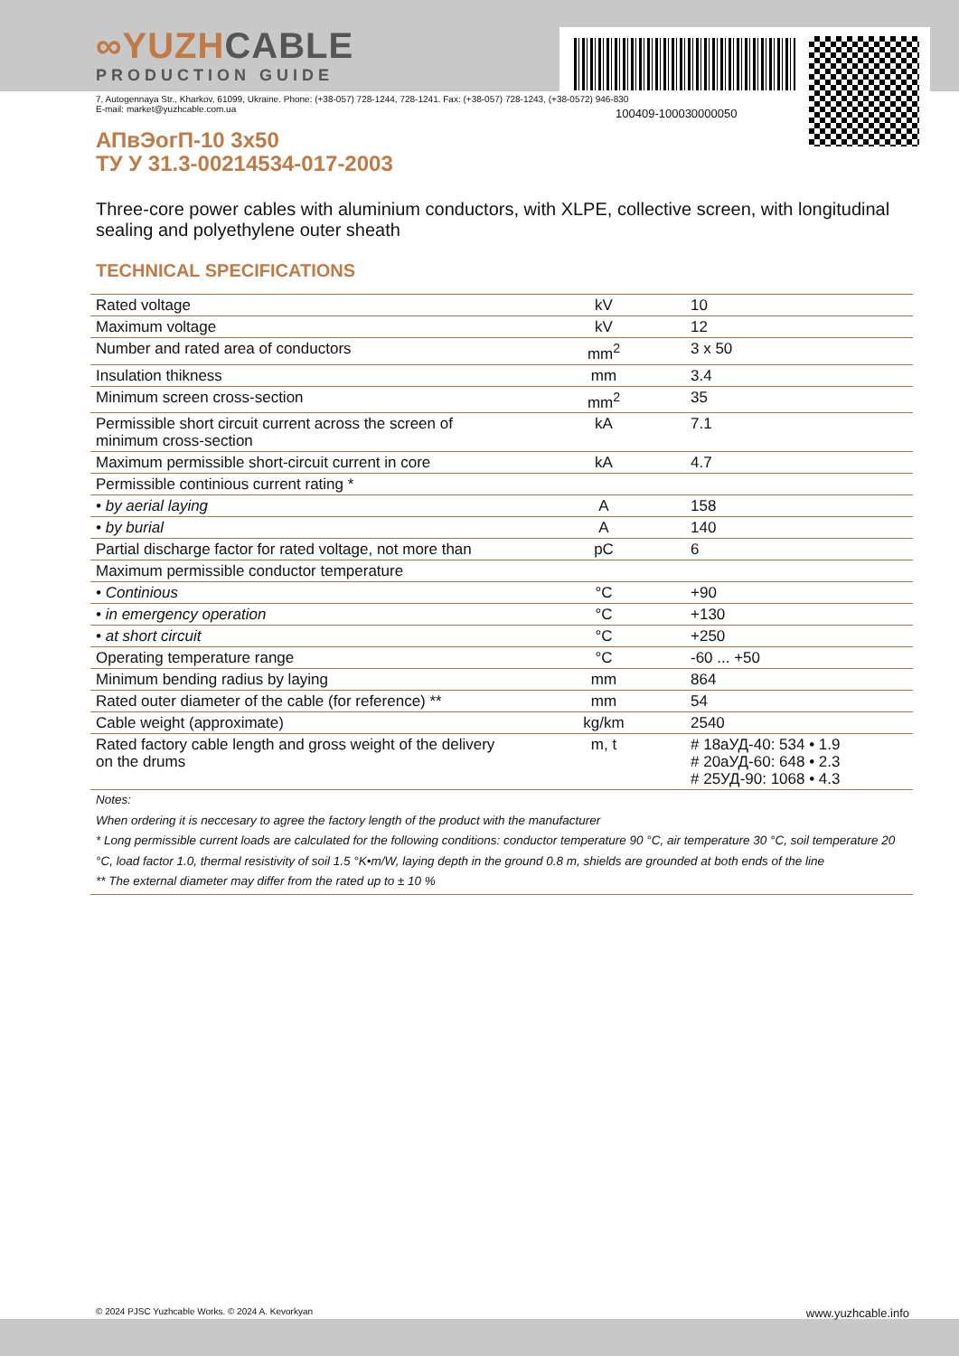100409-100030000050
∞YUZHCABLE
PRODUCTION GUIDE
7, Autogennaya Str., Kharkov, 61099, Ukraine. Phone: (+38-057) 728-1244, 728-1241. Fax: (+38-057) 728-1243, (+38-0572) 946-830
E-mail: market@yuzhcable.com.ua
АПвЭогП-10 3х50
ТУ У 31.3-00214534-017-2003
Three-core power cables with aluminium conductors, with XLPE, collective screen, with longitudinal sealing and polyethylene outer sheath
TECHNICAL SPECIFICATIONS
| Rated voltage | kV | 10 |
| Maximum voltage | kV | 12 |
| Number and rated area of conductors | mm<sup>2</sup> | 3 x 50 |
| Insulation thikness | mm | 3.4 |
| Minimum screen cross-section | mm<sup>2</sup> | 35 |
| Permissible short circuit current across the screen of minimum cross-section | kA | 7.1 |
| Maximum permissible short-circuit current in core | kA | 4.7 |
| Permissible continious current rating * | | |
| • by aerial laying | A | 158 |
| • by burial | A | 140 |
| Partial discharge factor for rated voltage, not more than | pC | 6 |
| Maximum permissible conductor temperature | | |
| • Continious | °C | +90 |
| • in emergency operation | °C | +130 |
| • at short circuit | °C | +250 |
| Operating temperature range | °C | -60 ... +50 |
| Minimum bending radius by laying | mm | 864 |
| Rated outer diameter of the cable (for reference) ** | mm | 54 |
| Cable weight (approximate) | kg/km | 2540 |
| Rated factory cable length and gross weight of the delivery on the drums | m, t | # 18аУД-40: 534 • 1.9 # 20аУД-60: 648 • 2.3 # 25УД-90: 1068 • 4.3 |
Notes:
When ordering it is neccesary to agree the factory length of the product with the manufacturer
* Long permissible current loads are calculated for the following conditions: conductor temperature 90 °C, air temperature 30 °C, soil temperature 20 °C, load factor 1.0, thermal resistivity of soil 1.5 °K•m/W, laying depth in the ground 0.8 m, shields are grounded at both ends of the line
** The external diameter may differ from the rated up to ± 10 %
© 2024 PJSC Yuzhcable Works. © 2024 A. Kevorkyan www.yuzhcable.info